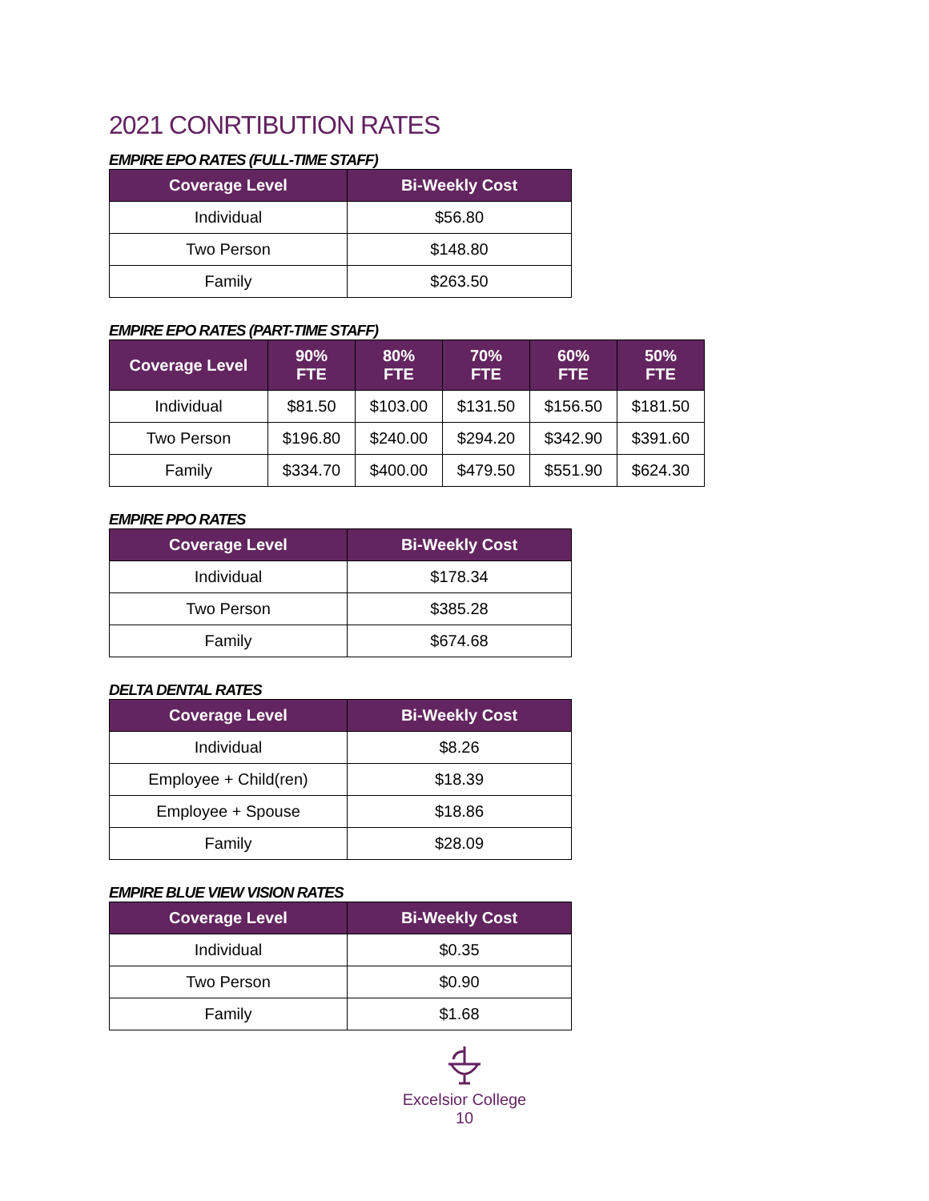2021 CONRTIBUTION RATES
EMPIRE EPO RATES (FULL-TIME STAFF)
| Coverage Level | Bi-Weekly Cost |
| --- | --- |
| Individual | $56.80 |
| Two Person | $148.80 |
| Family | $263.50 |
EMPIRE EPO RATES (PART-TIME STAFF)
| Coverage Level | 90% FTE | 80% FTE | 70% FTE | 60% FTE | 50% FTE |
| --- | --- | --- | --- | --- | --- |
| Individual | $81.50 | $103.00 | $131.50 | $156.50 | $181.50 |
| Two Person | $196.80 | $240.00 | $294.20 | $342.90 | $391.60 |
| Family | $334.70 | $400.00 | $479.50 | $551.90 | $624.30 |
EMPIRE PPO RATES
| Coverage Level | Bi-Weekly Cost |
| --- | --- |
| Individual | $178.34 |
| Two Person | $385.28 |
| Family | $674.68 |
DELTA DENTAL RATES
| Coverage Level | Bi-Weekly Cost |
| --- | --- |
| Individual | $8.26 |
| Employee + Child(ren) | $18.39 |
| Employee + Spouse | $18.86 |
| Family | $28.09 |
EMPIRE BLUE VIEW VISION RATES
| Coverage Level | Bi-Weekly Cost |
| --- | --- |
| Individual | $0.35 |
| Two Person | $0.90 |
| Family | $1.68 |
Excelsior College
10